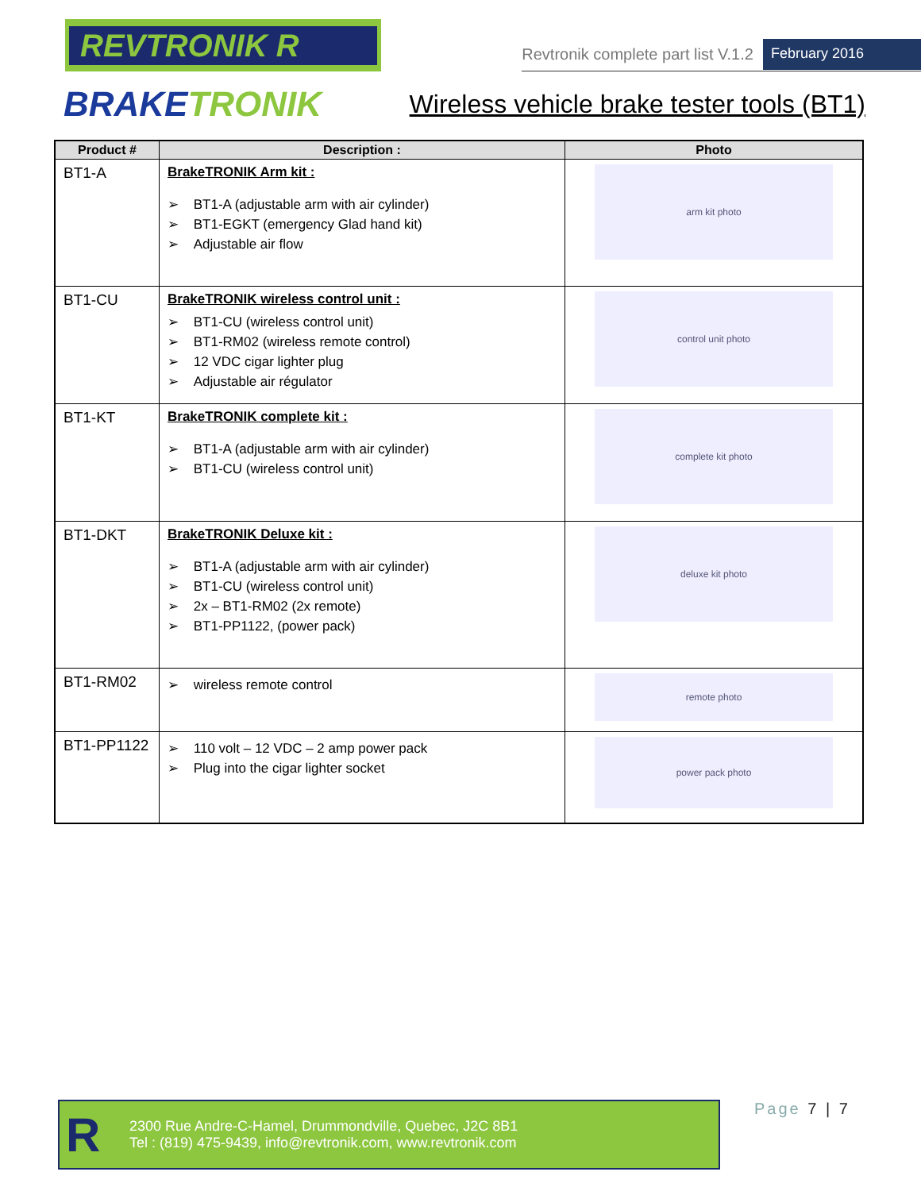REVTRONIK R
Revtronik complete part list V.1.2 February 2016
BRAKETRONIK
Wireless vehicle brake tester tools (BT1)
| Product # | Description : | Photo |
| --- | --- | --- |
| BT1-A | BrakeTRONIK Arm kit : BT1-A (adjustable arm with air cylinder) BT1-EGKT (emergency Glad hand kit) Adjustable air flow | arm kit photo |
| BT1-CU | BrakeTRONIK wireless control unit : BT1-CU (wireless control unit) BT1-RM02 (wireless remote control) 12 VDC cigar lighter plug Adjustable air régulator | control unit photo |
| BT1-KT | BrakeTRONIK complete kit : BT1-A (adjustable arm with air cylinder) BT1-CU (wireless control unit) | complete kit photo |
| BT1-DKT | BrakeTRONIK Deluxe kit : BT1-A (adjustable arm with air cylinder) BT1-CU (wireless control unit) 2x – BT1-RM02 (2x remote) BT1-PP1122, (power pack) | deluxe kit photo |
| BT1-RM02 | wireless remote control | remote photo |
| BT1-PP1122 | 110 volt – 12 VDC – 2 amp power pack Plug into the cigar lighter socket | power pack photo |
R
2300 Rue Andre-C-Hamel, Drummondville, Quebec, J2C 8B1
Tel : (819) 475-9439, info@revtronik.com, www.revtronik.com
Page 7 | 7